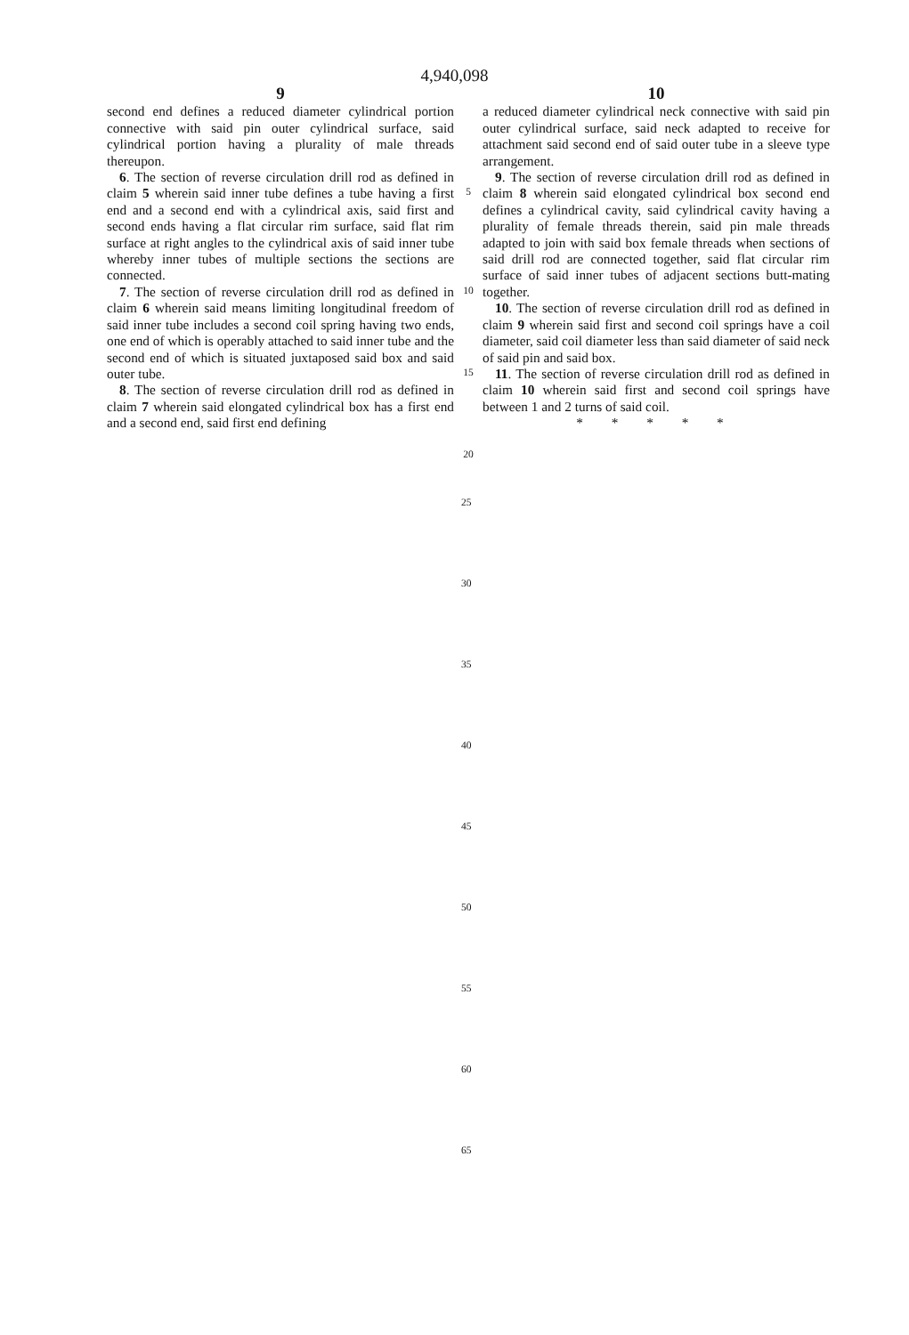4,940,098
9
second end defines a reduced diameter cylindrical portion connective with said pin outer cylindrical surface, said cylindrical portion having a plurality of male threads thereupon.
6. The section of reverse circulation drill rod as defined in claim 5 wherein said inner tube defines a tube having a first end and a second end with a cylindrical axis, said first and second ends having a flat circular rim surface, said flat rim surface at right angles to the cylindrical axis of said inner tube whereby inner tubes of multiple sections the sections are connected.
7. The section of reverse circulation drill rod as defined in claim 6 wherein said means limiting longitudinal freedom of said inner tube includes a second coil spring having two ends, one end of which is operably attached to said inner tube and the second end of which is situated juxtaposed said box and said outer tube.
8. The section of reverse circulation drill rod as defined in claim 7 wherein said elongated cylindrical box has a first end and a second end, said first end defining
5
10
15
20
10
a reduced diameter cylindrical neck connective with said pin outer cylindrical surface, said neck adapted to receive for attachment said second end of said outer tube in a sleeve type arrangement.
9. The section of reverse circulation drill rod as defined in claim 8 wherein said elongated cylindrical box second end defines a cylindrical cavity, said cylindrical cavity having a plurality of female threads therein, said pin male threads adapted to join with said box female threads when sections of said drill rod are connected together, said flat circular rim surface of said inner tubes of adjacent sections butt-mating together.
10. The section of reverse circulation drill rod as defined in claim 9 wherein said first and second coil springs have a coil diameter, said coil diameter less than said diameter of said neck of said pin and said box.
11. The section of reverse circulation drill rod as defined in claim 10 wherein said first and second coil springs have between 1 and 2 turns of said coil.
* * * * *
25
30
35
40
45
50
55
60
65